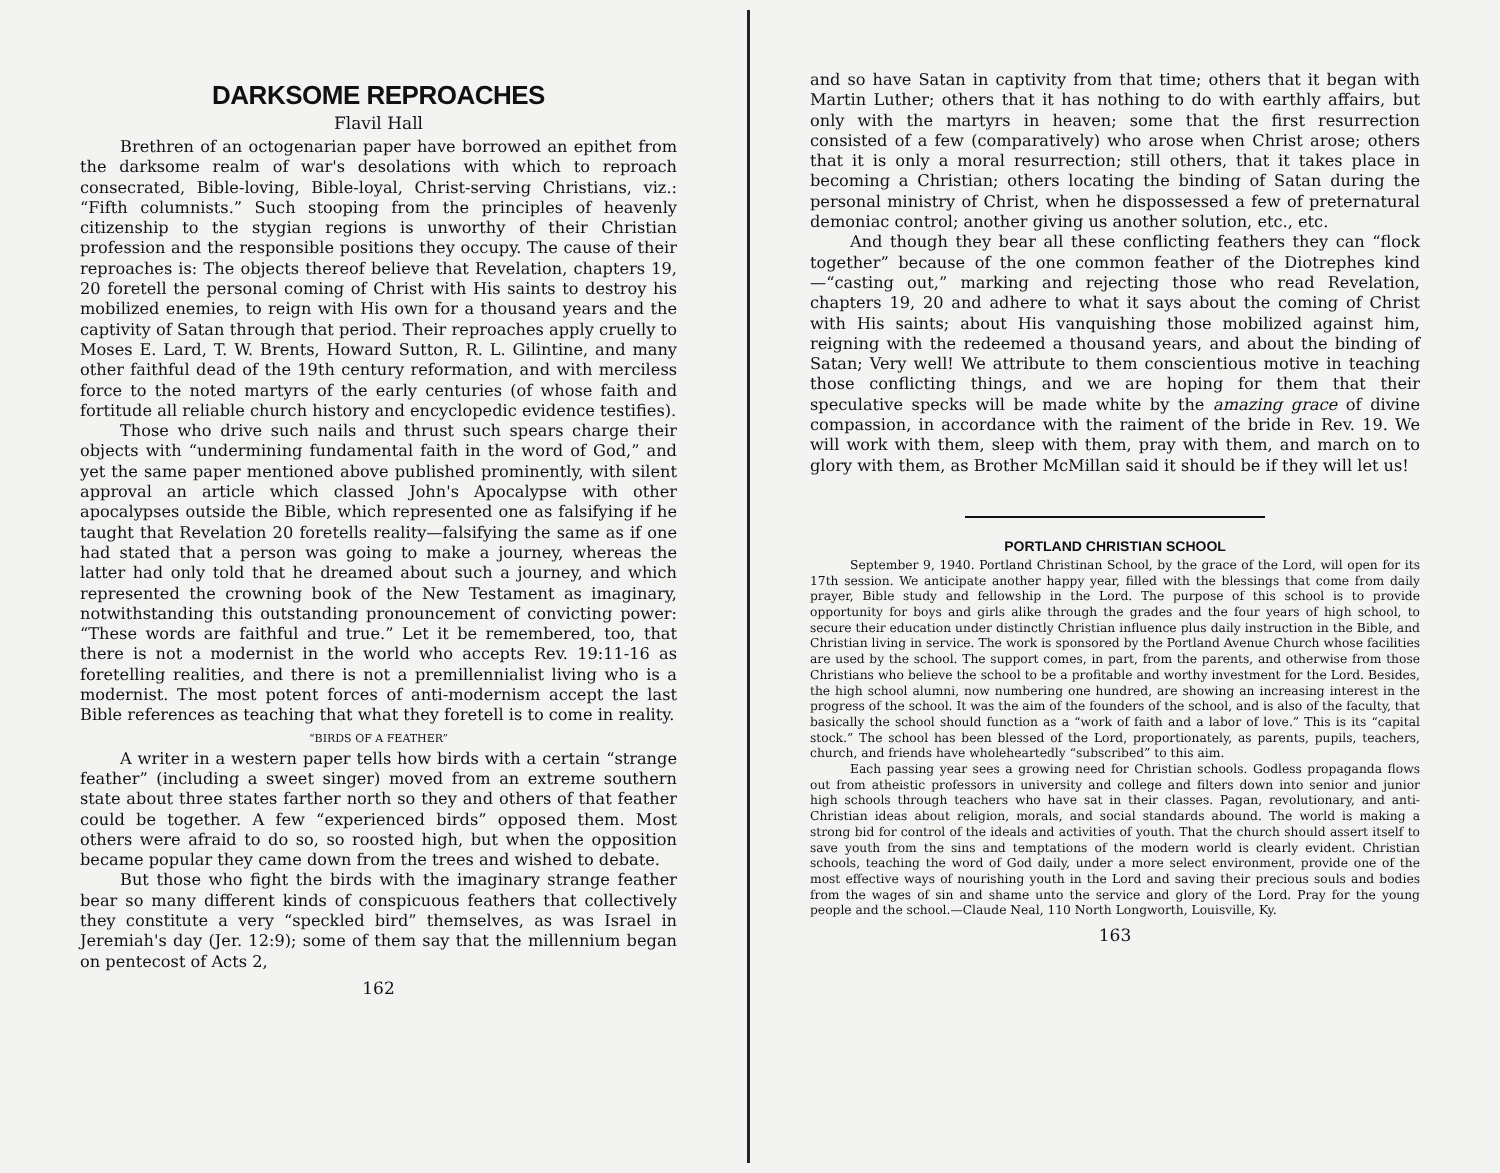DARKSOME REPROACHES
Flavil Hall
Brethren of an octogenarian paper have borrowed an epithet from the darksome realm of war's desolations with which to reproach consecrated, Bible-loving, Bible-loyal, Christ-serving Christians, viz.: “Fifth columnists.” Such stooping from the principles of heavenly citizenship to the stygian regions is unworthy of their Christian profession and the responsible positions they occupy. The cause of their reproaches is: The objects thereof believe that Revelation, chapters 19, 20 foretell the personal coming of Christ with His saints to destroy his mobilized enemies, to reign with His own for a thousand years and the captivity of Satan through that period. Their reproaches apply cruelly to Moses E. Lard, T. W. Brents, Howard Sutton, R. L. Gilintine, and many other faithful dead of the 19th century reformation, and with merciless force to the noted martyrs of the early centuries (of whose faith and fortitude all reliable church history and encyclopedic evidence testifies).
Those who drive such nails and thrust such spears charge their objects with “undermining fundamental faith in the word of God,” and yet the same paper mentioned above published prominently, with silent approval an article which classed John's Apocalypse with other apocalypses outside the Bible, which represented one as falsifying if he taught that Revelation 20 foretells reality—falsifying the same as if one had stated that a person was going to make a journey, whereas the latter had only told that he dreamed about such a journey, and which represented the crowning book of the New Testament as imaginary, notwithstanding this outstanding pronouncement of convicting power: “These words are faithful and true.” Let it be remembered, too, that there is not a modernist in the world who accepts Rev. 19:11-16 as foretelling realities, and there is not a premillennialist living who is a modernist. The most potent forces of anti-modernism accept the last Bible references as teaching that what they foretell is to come in reality.
“BIRDS OF A FEATHER”
A writer in a western paper tells how birds with a certain “strange feather” (including a sweet singer) moved from an extreme southern state about three states farther north so they and others of that feather could be together. A few “experienced birds” opposed them. Most others were afraid to do so, so roosted high, but when the opposition became popular they came down from the trees and wished to debate.
But those who fight the birds with the imaginary strange feather bear so many different kinds of conspicuous feathers that collectively they constitute a very “speckled bird” themselves, as was Israel in Jeremiah's day (Jer. 12:9); some of them say that the millennium began on pentecost of Acts 2,
162
and so have Satan in captivity from that time; others that it began with Martin Luther; others that it has nothing to do with earthly affairs, but only with the martyrs in heaven; some that the first resurrection consisted of a few (comparatively) who arose when Christ arose; others that it is only a moral resurrection; still others, that it takes place in becoming a Christian; others locating the binding of Satan during the personal ministry of Christ, when he dispossessed a few of preternatural demoniac control; another giving us another solution, etc., etc.
And though they bear all these conflicting feathers they can “flock together” because of the one common feather of the Diotrephes kind—“casting out,” marking and rejecting those who read Revelation, chapters 19, 20 and adhere to what it says about the coming of Christ with His saints; about His vanquishing those mobilized against him, reigning with the redeemed a thousand years, and about the binding of Satan; Very well! We attribute to them conscientious motive in teaching those conflicting things, and we are hoping for them that their speculative specks will be made white by the amazing grace of divine compassion, in accordance with the raiment of the bride in Rev. 19. We will work with them, sleep with them, pray with them, and march on to glory with them, as Brother McMillan said it should be if they will let us!
PORTLAND CHRISTIAN SCHOOL
September 9, 1940. Portland Christinan School, by the grace of the Lord, will open for its 17th session. We anticipate another happy year, filled with the blessings that come from daily prayer, Bible study and fellowship in the Lord. The purpose of this school is to provide opportunity for boys and girls alike through the grades and the four years of high school, to secure their education under distinctly Christian influence plus daily instruction in the Bible, and Christian living in service. The work is sponsored by the Portland Avenue Church whose facilities are used by the school. The support comes, in part, from the parents, and otherwise from those Christians who believe the school to be a profitable and worthy investment for the Lord. Besides, the high school alumni, now numbering one hundred, are showing an increasing interest in the progress of the school. It was the aim of the founders of the school, and is also of the faculty, that basically the school should function as a “work of faith and a labor of love.” This is its “capital stock.” The school has been blessed of the Lord, proportionately, as parents, pupils, teachers, church, and friends have wholeheartedly “subscribed” to this aim.
Each passing year sees a growing need for Christian schools. Godless propaganda flows out from atheistic professors in university and college and filters down into senior and junior high schools through teachers who have sat in their classes. Pagan, revolutionary, and anti-Christian ideas about religion, morals, and social standards abound. The world is making a strong bid for control of the ideals and activities of youth. That the church should assert itself to save youth from the sins and temptations of the modern world is clearly evident. Christian schools, teaching the word of God daily, under a more select environment, provide one of the most effective ways of nourishing youth in the Lord and saving their precious souls and bodies from the wages of sin and shame unto the service and glory of the Lord. Pray for the young people and the school.—Claude Neal, 110 North Longworth, Louisville, Ky.
163